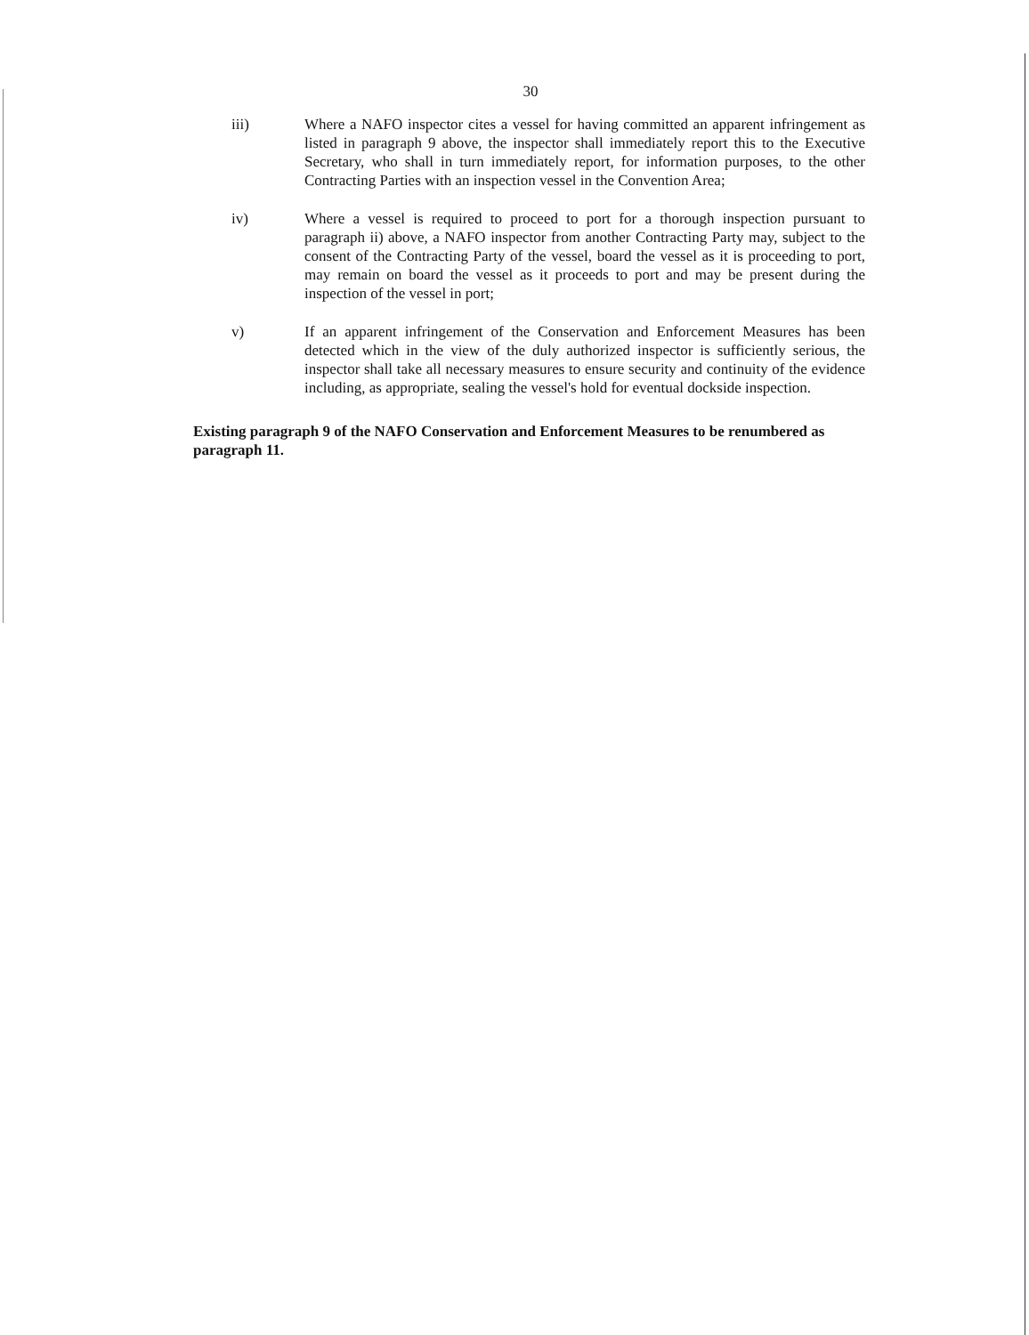30
iii) Where a NAFO inspector cites a vessel for having committed an apparent infringement as listed in paragraph 9 above, the inspector shall immediately report this to the Executive Secretary, who shall in turn immediately report, for information purposes, to the other Contracting Parties with an inspection vessel in the Convention Area;
iv) Where a vessel is required to proceed to port for a thorough inspection pursuant to paragraph ii) above, a NAFO inspector from another Contracting Party may, subject to the consent of the Contracting Party of the vessel, board the vessel as it is proceeding to port, may remain on board the vessel as it proceeds to port and may be present during the inspection of the vessel in port;
v) If an apparent infringement of the Conservation and Enforcement Measures has been detected which in the view of the duly authorized inspector is sufficiently serious, the inspector shall take all necessary measures to ensure security and continuity of the evidence including, as appropriate, sealing the vessel's hold for eventual dockside inspection.
Existing paragraph 9 of the NAFO Conservation and Enforcement Measures to be renumbered as paragraph 11.